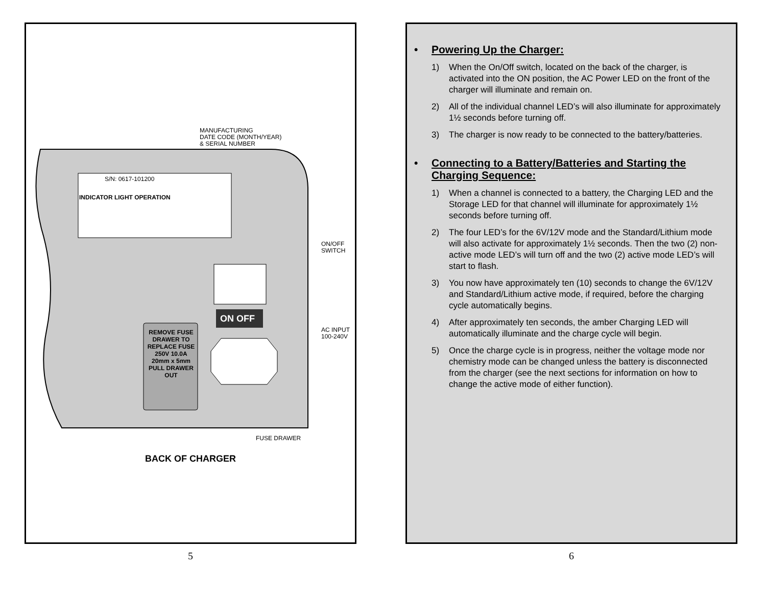ON OFF
MANUFACTURING
DATE CODE (MONTH/YEAR)
& SERIAL NUMBER
S/N: 0617-101200
INDICATOR LIGHT OPERATION
ON/OFF
SWITCH
AC INPUT
100-240V
REMOVE FUSE DRAWER TO REPLACE FUSE 250V 10.0A 20mm x 5mm PULL DRAWER OUT
FUSE DRAWER
BACK OF CHARGER
5
• Powering Up the Charger:
1) When the On/Off switch, located on the back of the charger, is activated into the ON position, the AC Power LED on the front of the charger will illuminate and remain on.
2) All of the individual channel LED’s will also illuminate for approximately 1½ seconds before turning off.
3) The charger is now ready to be connected to the battery/batteries.
• Connecting to a Battery/Batteries and Starting the Charging Sequence:
1) When a channel is connected to a battery, the Charging LED and the Storage LED for that channel will illuminate for approximately 1½ seconds before turning off.
2) The four LED’s for the 6V/12V mode and the Standard/Lithium mode will also activate for approximately 1½ seconds. Then the two (2) non-active mode LED’s will turn off and the two (2) active mode LED’s will start to flash.
3) You now have approximately ten (10) seconds to change the 6V/12V and Standard/Lithium active mode, if required, before the charging cycle automatically begins.
4) After approximately ten seconds, the amber Charging LED will automatically illuminate and the charge cycle will begin.
5) Once the charge cycle is in progress, neither the voltage mode nor chemistry mode can be changed unless the battery is disconnected from the charger (see the next sections for information on how to change the active mode of either function).
6